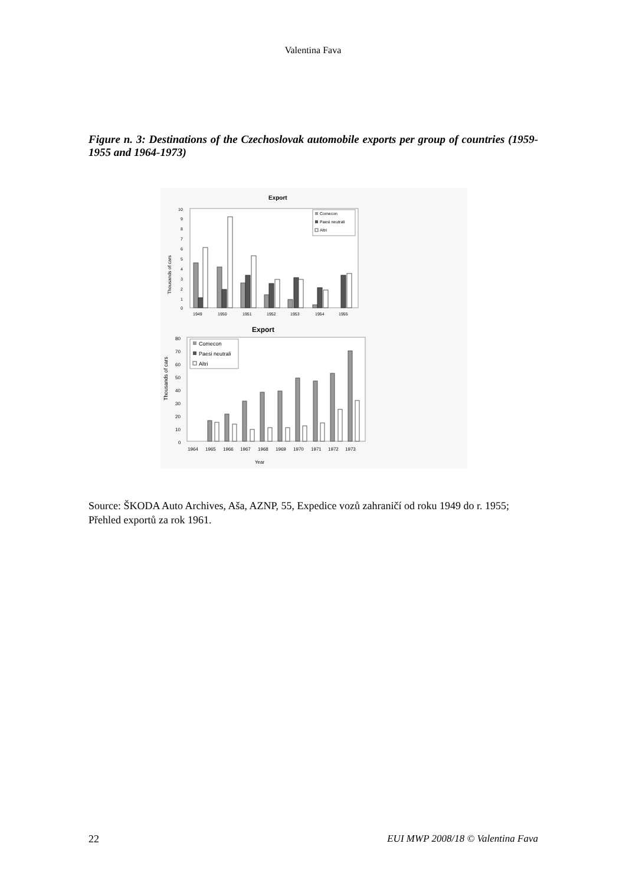Valentina Fava
Figure n. 3: Destinations of the Czechoslovak automobile exports per group of countries (1959-1955 and 1964-1973)
Export
Thousands of cars
10
9
8
7
6
5
4
3
2
1
0
1949
1950
1951
1952
1953
1954
1955
Comecon
Paesi neutrali
Altri
Export
Thousands of cars
80
70
60
50
40
30
20
10
0
1964
1965
1966
1967
1968
1969
1970
1971
1972
1973
Year
Comecon
Paesi neutrali
Altri
Source: ŠKODA Auto Archives, Aša, AZNP, 55, Expedice vozů zahraničí od roku 1949 do r. 1955; Přehled exportů za rok 1961.
22 EUI MWP 2008/18 © Valentina Fava